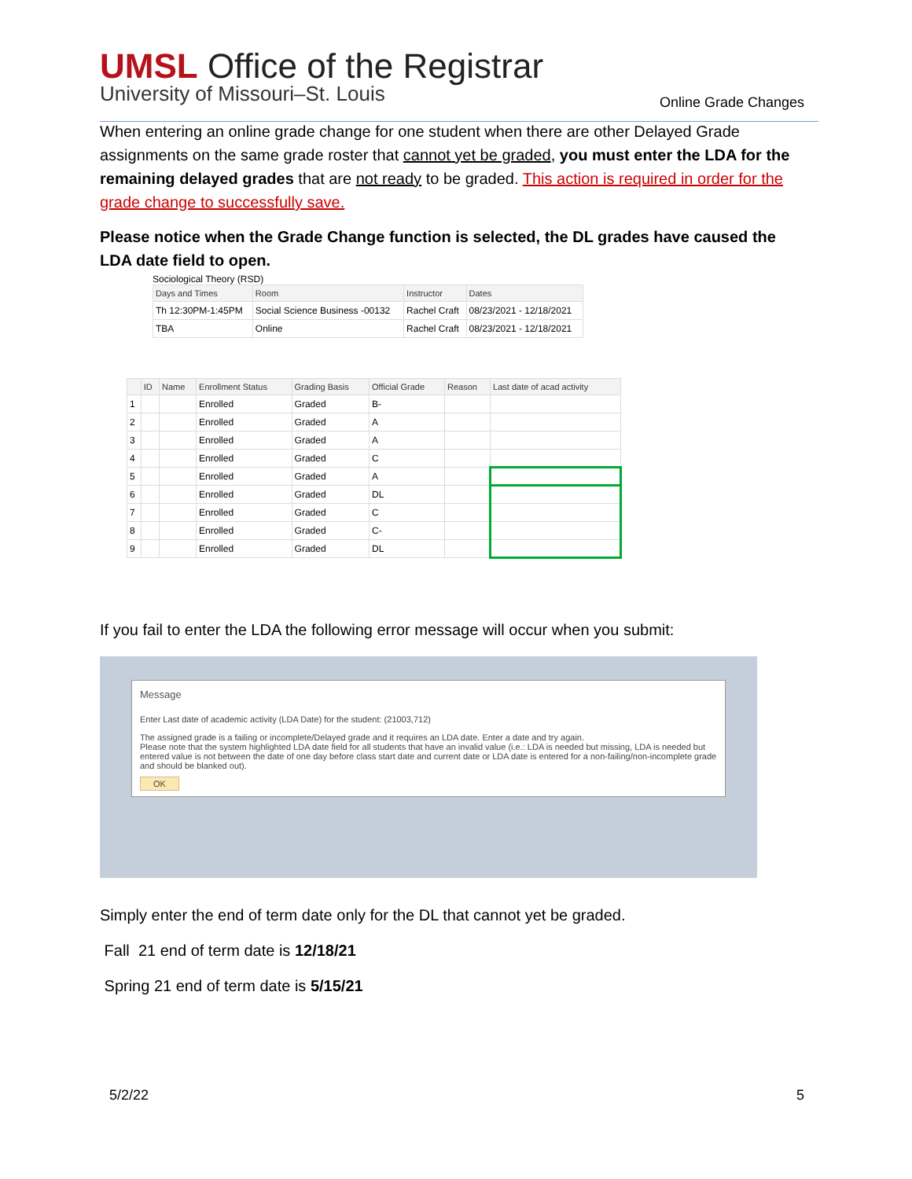UMSL Office of the Registrar
University of Missouri–St. Louis
Online Grade Changes
When entering an online grade change for one student when there are other Delayed Grade assignments on the same grade roster that cannot yet be graded, you must enter the LDA for the remaining delayed grades that are not ready to be graded. This action is required in order for the grade change to successfully save.
Please notice when the Grade Change function is selected, the DL grades have caused the LDA date field to open.
Sociological Theory (RSD)
| Days and Times | Room | Instructor | Dates |
| --- | --- | --- | --- |
| Th 12:30PM-1:45PM | Social Science Business -00132 | Rachel Craft | 08/23/2021 - 12/18/2021 |
| TBA | Online | Rachel Craft | 08/23/2021 - 12/18/2021 |
| | ID | Name | Enrollment Status | Grading Basis | Official Grade | Reason | Last date of acad activity |
| --- | --- | --- | --- | --- | --- | --- | --- |
| 1 | | | Enrolled | Graded | B- | | |
| 2 | | | Enrolled | Graded | A | | |
| 3 | | | Enrolled | Graded | A | | |
| 4 | | | Enrolled | Graded | C | | |
| 5 | | | Enrolled | Graded | A | | |
| 6 | | | Enrolled | Graded | DL | | |
| 7 | | | Enrolled | Graded | C | | |
| 8 | | | Enrolled | Graded | C- | | |
| 9 | | | Enrolled | Graded | DL | | |
If you fail to enter the LDA the following error message will occur when you submit:
Message
Enter Last date of academic activity (LDA Date) for the student: (21003,712)
The assigned grade is a failing or incomplete/Delayed grade and it requires an LDA date. Enter a date and try again.
Please note that the system highlighted LDA date field for all students that have an invalid value (i.e.: LDA is needed but missing, LDA is needed but entered value is not between the date of one day before class start date and current date or LDA date is entered for a non-failing/non-incomplete grade and should be blanked out).
OK
Simply enter the end of term date only for the DL that cannot yet be graded.
Fall 21 end of term date is 12/18/21
Spring 21 end of term date is 5/15/21
5/2/22 5